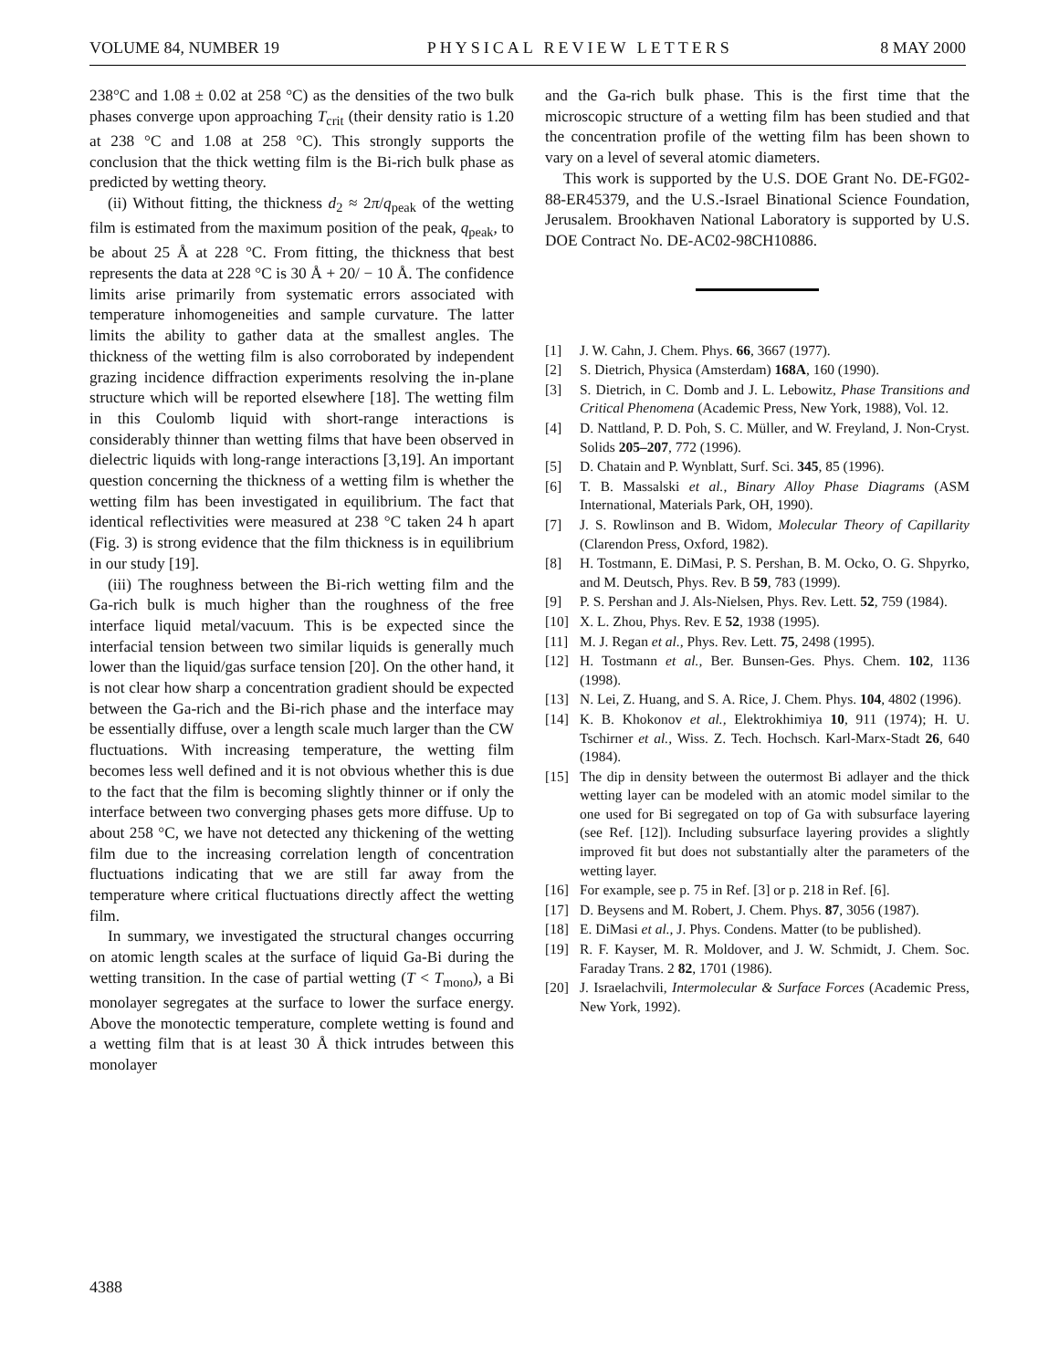VOLUME 84, NUMBER 19 PHYSICAL REVIEW LETTERS 8 MAY 2000
238°C and 1.08 ± 0.02 at 258 °C) as the densities of the two bulk phases converge upon approaching T<sub>crit</sub> (their density ratio is 1.20 at 238 °C and 1.08 at 258 °C). This strongly supports the conclusion that the thick wetting film is the Bi-rich bulk phase as predicted by wetting theory.
(ii) Without fitting, the thickness d<sub>2</sub> ≈ 2π/q<sub>peak</sub> of the wetting film is estimated from the maximum position of the peak, q<sub>peak</sub>, to be about 25 Å at 228 °C. From fitting, the thickness that best represents the data at 228 °C is 30 Å + 20/ − 10 Å. The confidence limits arise primarily from systematic errors associated with temperature inhomogeneities and sample curvature. The latter limits the ability to gather data at the smallest angles. The thickness of the wetting film is also corroborated by independent grazing incidence diffraction experiments resolving the in-plane structure which will be reported elsewhere [18]. The wetting film in this Coulomb liquid with short-range interactions is considerably thinner than wetting films that have been observed in dielectric liquids with long-range interactions [3,19]. An important question concerning the thickness of a wetting film is whether the wetting film has been investigated in equilibrium. The fact that identical reflectivities were measured at 238 °C taken 24 h apart (Fig. 3) is strong evidence that the film thickness is in equilibrium in our study [19].
(iii) The roughness between the Bi-rich wetting film and the Ga-rich bulk is much higher than the roughness of the free interface liquid metal/vacuum. This is be expected since the interfacial tension between two similar liquids is generally much lower than the liquid/gas surface tension [20]. On the other hand, it is not clear how sharp a concentration gradient should be expected between the Ga-rich and the Bi-rich phase and the interface may be essentially diffuse, over a length scale much larger than the CW fluctuations. With increasing temperature, the wetting film becomes less well defined and it is not obvious whether this is due to the fact that the film is becoming slightly thinner or if only the interface between two converging phases gets more diffuse. Up to about 258 °C, we have not detected any thickening of the wetting film due to the increasing correlation length of concentration fluctuations indicating that we are still far away from the temperature where critical fluctuations directly affect the wetting film.
In summary, we investigated the structural changes occurring on atomic length scales at the surface of liquid Ga-Bi during the wetting transition. In the case of partial wetting (T < T<sub>mono</sub>), a Bi monolayer segregates at the surface to lower the surface energy. Above the monotectic temperature, complete wetting is found and a wetting film that is at least 30 Å thick intrudes between this monolayer
and the Ga-rich bulk phase. This is the first time that the microscopic structure of a wetting film has been studied and that the concentration profile of the wetting film has been shown to vary on a level of several atomic diameters.
This work is supported by the U.S. DOE Grant No. DE-FG02-88-ER45379, and the U.S.-Israel Binational Science Foundation, Jerusalem. Brookhaven National Laboratory is supported by U.S. DOE Contract No. DE-AC02-98CH10886.
[1] J. W. Cahn, J. Chem. Phys. 66, 3667 (1977).
[2] S. Dietrich, Physica (Amsterdam) 168A, 160 (1990).
[3] S. Dietrich, in C. Domb and J. L. Lebowitz, Phase Transitions and Critical Phenomena (Academic Press, New York, 1988), Vol. 12.
[4] D. Nattland, P. D. Poh, S. C. Müller, and W. Freyland, J. Non-Cryst. Solids 205–207, 772 (1996).
[5] D. Chatain and P. Wynblatt, Surf. Sci. 345, 85 (1996).
[6] T. B. Massalski et al., Binary Alloy Phase Diagrams (ASM International, Materials Park, OH, 1990).
[7] J. S. Rowlinson and B. Widom, Molecular Theory of Capillarity (Clarendon Press, Oxford, 1982).
[8] H. Tostmann, E. DiMasi, P. S. Pershan, B. M. Ocko, O. G. Shpyrko, and M. Deutsch, Phys. Rev. B 59, 783 (1999).
[9] P. S. Pershan and J. Als-Nielsen, Phys. Rev. Lett. 52, 759 (1984).
[10] X. L. Zhou, Phys. Rev. E 52, 1938 (1995).
[11] M. J. Regan et al., Phys. Rev. Lett. 75, 2498 (1995).
[12] H. Tostmann et al., Ber. Bunsen-Ges. Phys. Chem. 102, 1136 (1998).
[13] N. Lei, Z. Huang, and S. A. Rice, J. Chem. Phys. 104, 4802 (1996).
[14] K. B. Khokonov et al., Elektrokhimiya 10, 911 (1974); H. U. Tschirner et al., Wiss. Z. Tech. Hochsch. Karl-Marx-Stadt 26, 640 (1984).
[15] The dip in density between the outermost Bi adlayer and the thick wetting layer can be modeled with an atomic model similar to the one used for Bi segregated on top of Ga with subsurface layering (see Ref. [12]). Including subsurface layering provides a slightly improved fit but does not substantially alter the parameters of the wetting layer.
[16] For example, see p. 75 in Ref. [3] or p. 218 in Ref. [6].
[17] D. Beysens and M. Robert, J. Chem. Phys. 87, 3056 (1987).
[18] E. DiMasi et al., J. Phys. Condens. Matter (to be published).
[19] R. F. Kayser, M. R. Moldover, and J. W. Schmidt, J. Chem. Soc. Faraday Trans. 2 82, 1701 (1986).
[20] J. Israelachvili, Intermolecular & Surface Forces (Academic Press, New York, 1992).
4388